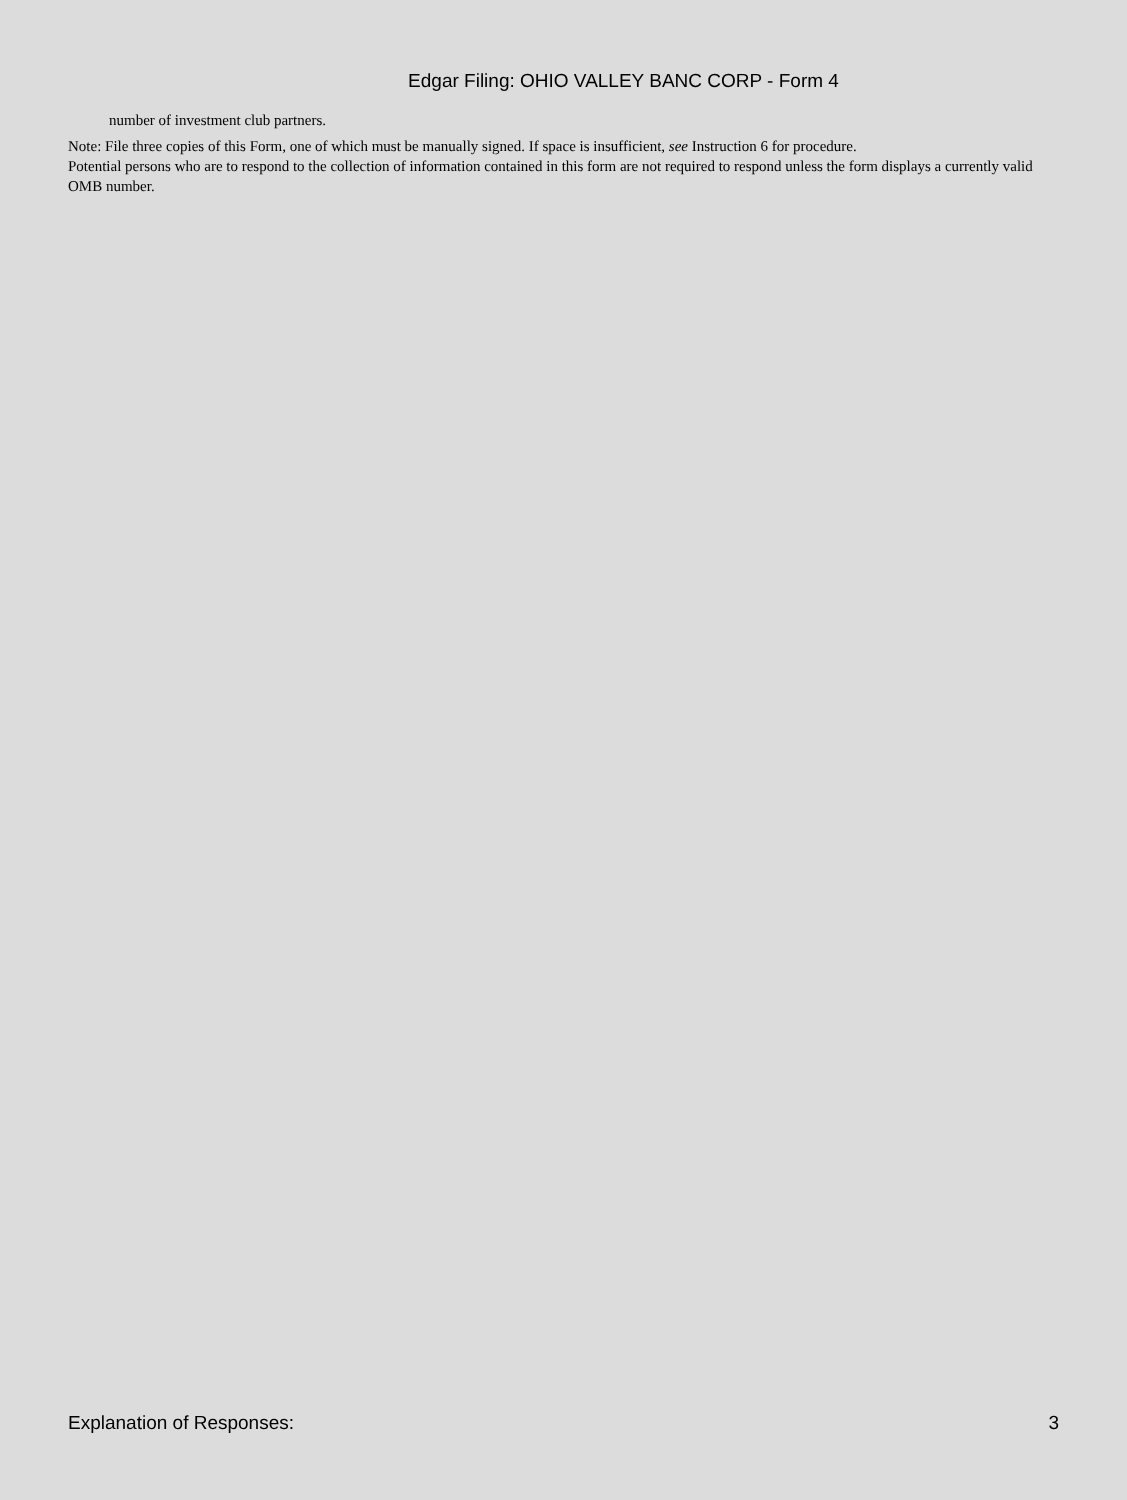Edgar Filing: OHIO VALLEY BANC CORP - Form 4
number of investment club partners.
Note: File three copies of this Form, one of which must be manually signed. If space is insufficient, see Instruction 6 for procedure.
Potential persons who are to respond to the collection of information contained in this form are not required to respond unless the form displays a currently valid OMB number.
Explanation of Responses: 3